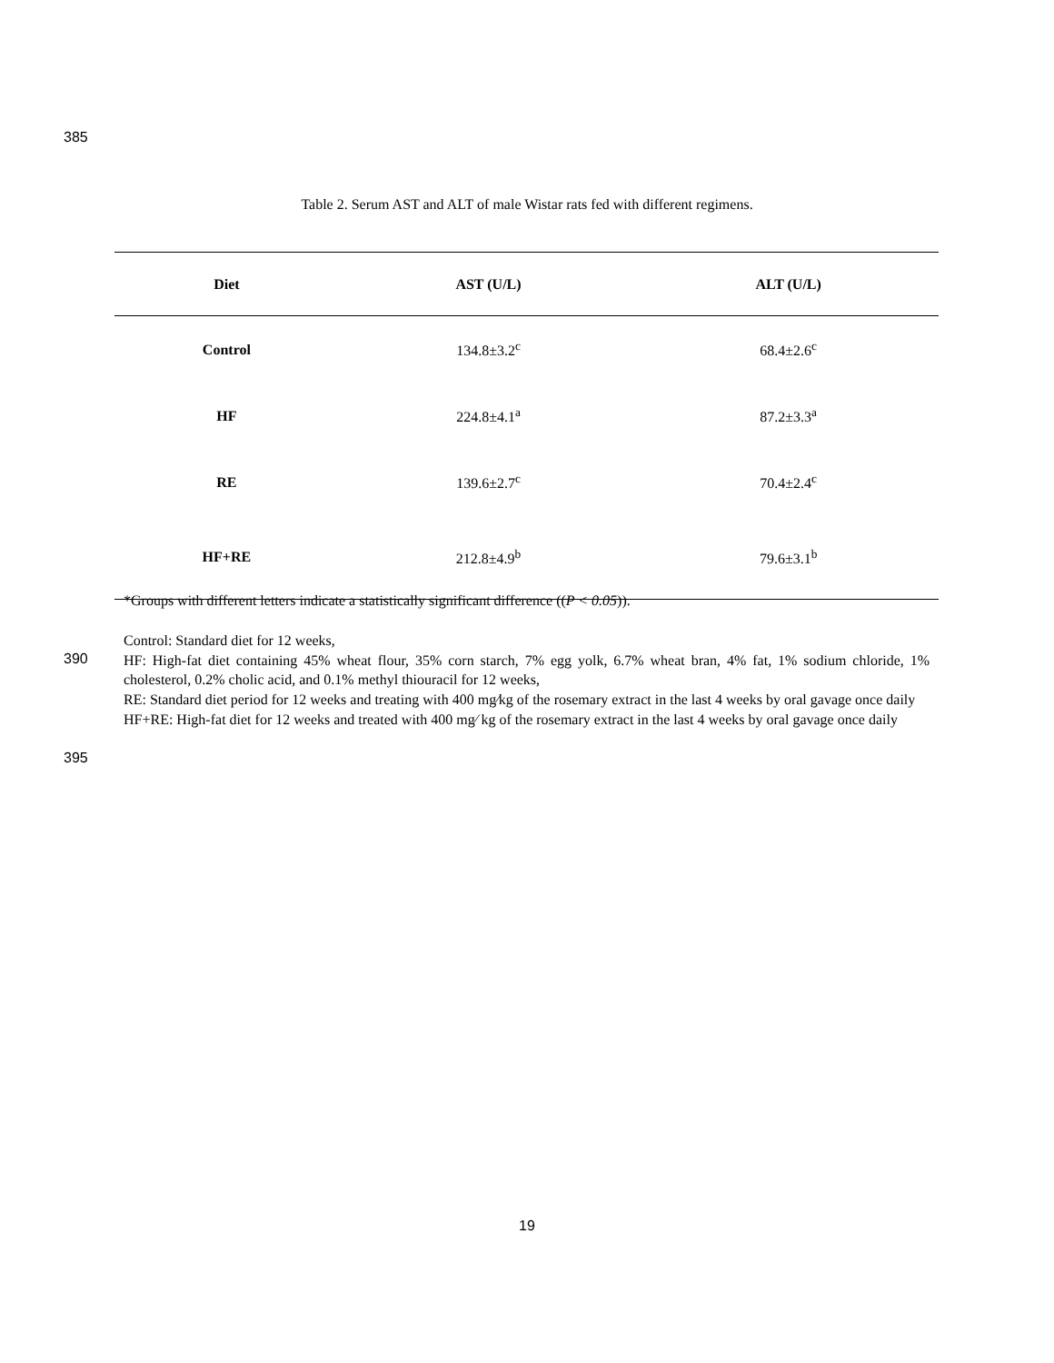385
Table 2. Serum AST and ALT of male Wistar rats fed with different regimens.
| Diet | AST (U/L) | ALT (U/L) |
| --- | --- | --- |
| Control | 134.8±3.2<sup>c</sup> | 68.4±2.6<sup>c</sup> |
| HF | 224.8±4.1<sup>a</sup> | 87.2±3.3<sup>a</sup> |
| RE | 139.6±2.7<sup>c</sup> | 70.4±2.4<sup>c</sup> |
| HF+RE | 212.8±4.9<sup>b</sup> | 79.6±3.1<sup>b</sup> |
*Groups with different letters indicate a statistically significant difference ((P < 0.05)).
Control: Standard diet for 12 weeks,
HF: High-fat diet containing 45% wheat flour, 35% corn starch, 7% egg yolk, 6.7% wheat bran, 4% fat, 1% sodium chloride, 1% cholesterol, 0.2% cholic acid, and 0.1% methyl thiouracil for 12 weeks,
RE: Standard diet period for 12 weeks and treating with 400 mg⁄kg of the rosemary extract in the last 4 weeks by oral gavage once daily
HF+RE: High-fat diet for 12 weeks and treated with 400 mg⁄ kg of the rosemary extract in the last 4 weeks by oral gavage once daily
390
395
19